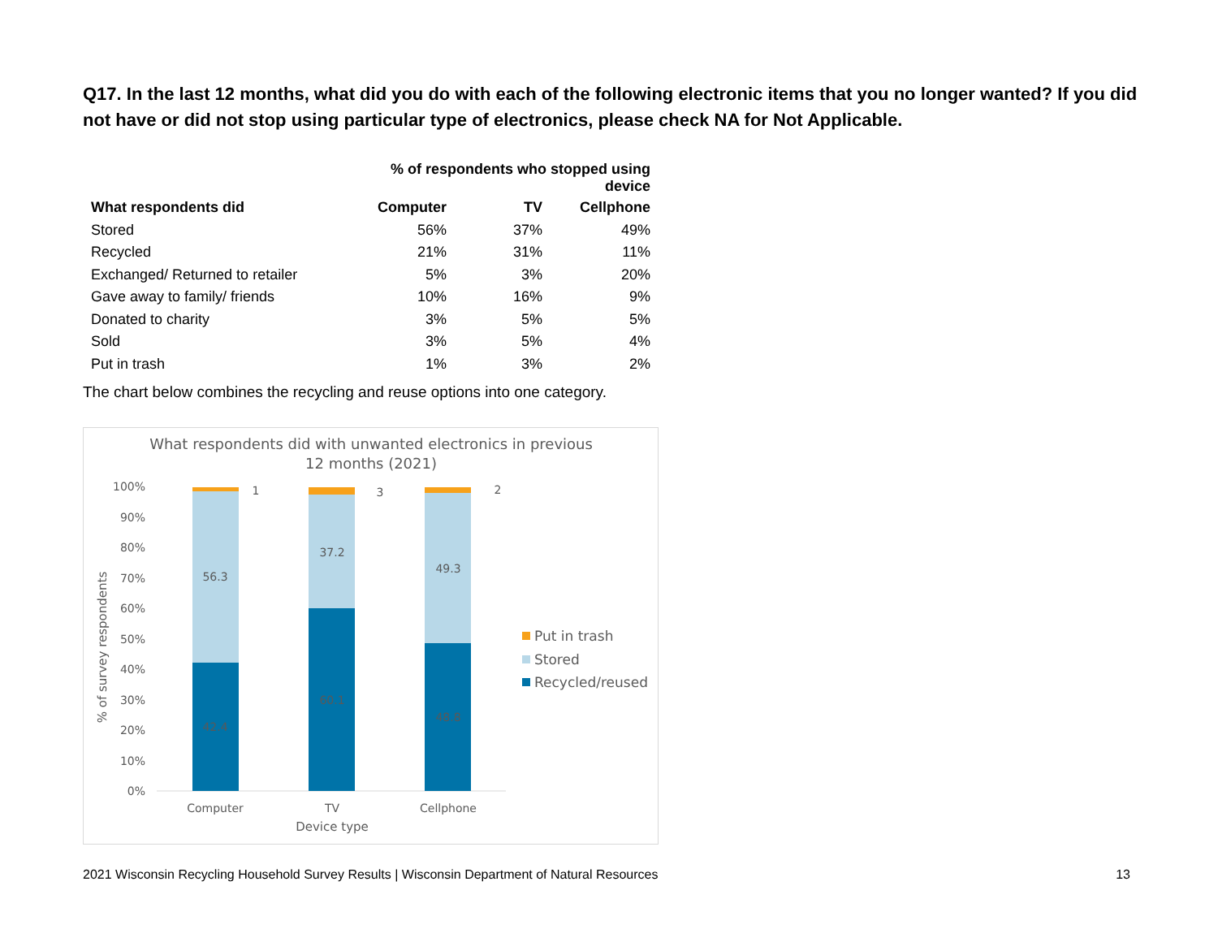Q17. In the last 12 months, what did you do with each of the following electronic items that you no longer wanted? If you did not have or did not stop using particular type of electronics, please check NA for Not Applicable.
| | % of respondents who stopped using device | | |
| --- | --- | --- | --- |
| What respondents did | Computer | TV | Cellphone |
| Stored | 56% | 37% | 49% |
| Recycled | 21% | 31% | 11% |
| Exchanged/ Returned to retailer | 5% | 3% | 20% |
| Gave away to family/ friends | 10% | 16% | 9% |
| Donated to charity | 3% | 5% | 5% |
| Sold | 3% | 5% | 4% |
| Put in trash | 1% | 3% | 2% |
The chart below combines the recycling and reuse options into one category.
What respondents did with unwanted electronics in previous
12 months (2021)
100%
90%
80%
70%
60%
50%
40%
30%
20%
10%
0%
% of survey respondents
56.3
42.4
1
37.2
60.1
3
49.3
48.8
2
Computer
TV
Cellphone
Device type
Put in trash
Stored
Recycled/reused
2021 Wisconsin Recycling Household Survey Results | Wisconsin Department of Natural Resources 13